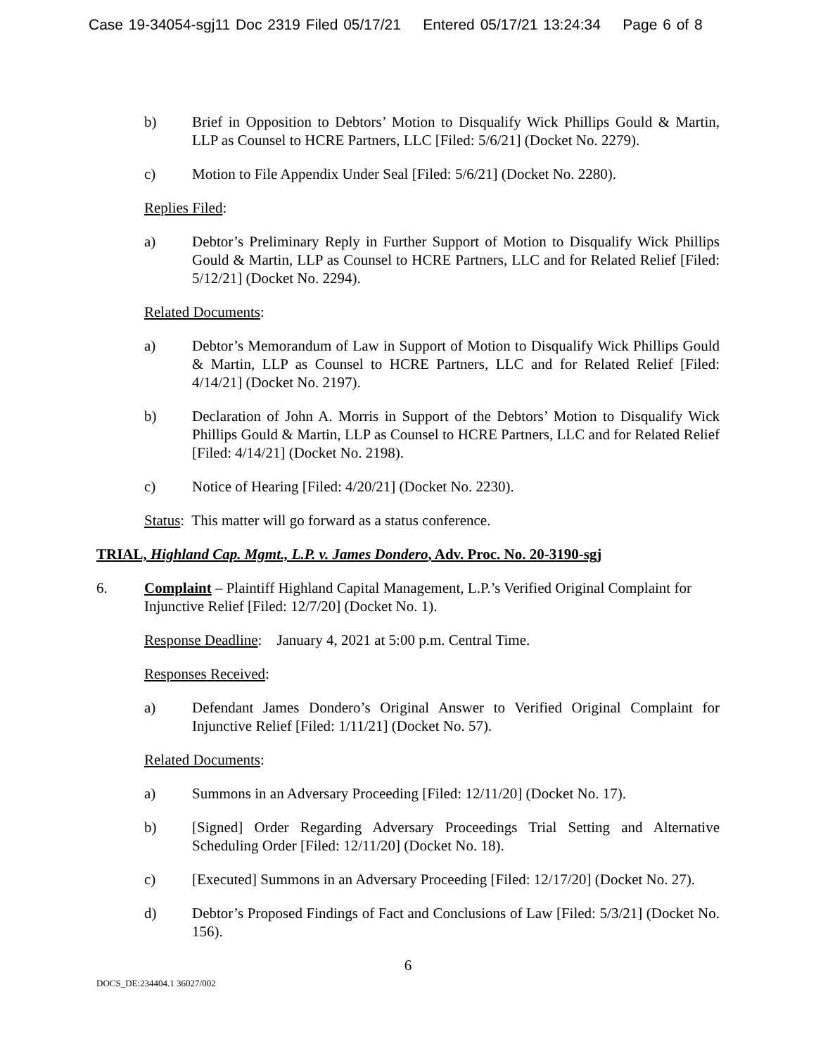Case 19-34054-sgj11 Doc 2319 Filed 05/17/21 Entered 05/17/21 13:24:34 Page 6 of 8
b) Brief in Opposition to Debtors’ Motion to Disqualify Wick Phillips Gould & Martin, LLP as Counsel to HCRE Partners, LLC [Filed: 5/6/21] (Docket No. 2279).
c) Motion to File Appendix Under Seal [Filed: 5/6/21] (Docket No. 2280).
Replies Filed:
a) Debtor’s Preliminary Reply in Further Support of Motion to Disqualify Wick Phillips Gould & Martin, LLP as Counsel to HCRE Partners, LLC and for Related Relief [Filed: 5/12/21] (Docket No. 2294).
Related Documents:
a) Debtor’s Memorandum of Law in Support of Motion to Disqualify Wick Phillips Gould & Martin, LLP as Counsel to HCRE Partners, LLC and for Related Relief [Filed: 4/14/21] (Docket No. 2197).
b) Declaration of John A. Morris in Support of the Debtors’ Motion to Disqualify Wick Phillips Gould & Martin, LLP as Counsel to HCRE Partners, LLC and for Related Relief [Filed: 4/14/21] (Docket No. 2198).
c) Notice of Hearing [Filed: 4/20/21] (Docket No. 2230).
Status: This matter will go forward as a status conference.
TRIAL, Highland Cap. Mgmt., L.P. v. James Dondero, Adv. Proc. No. 20-3190-sgj
6. Complaint – Plaintiff Highland Capital Management, L.P.’s Verified Original Complaint for Injunctive Relief [Filed: 12/7/20] (Docket No. 1).
Response Deadline: January 4, 2021 at 5:00 p.m. Central Time.
Responses Received:
a) Defendant James Dondero’s Original Answer to Verified Original Complaint for Injunctive Relief [Filed: 1/11/21] (Docket No. 57).
Related Documents:
a) Summons in an Adversary Proceeding [Filed: 12/11/20] (Docket No. 17).
b) [Signed] Order Regarding Adversary Proceedings Trial Setting and Alternative Scheduling Order [Filed: 12/11/20] (Docket No. 18).
c) [Executed] Summons in an Adversary Proceeding [Filed: 12/17/20] (Docket No. 27).
d) Debtor’s Proposed Findings of Fact and Conclusions of Law [Filed: 5/3/21] (Docket No. 156).
6
DOCS_DE:234404.1 36027/002